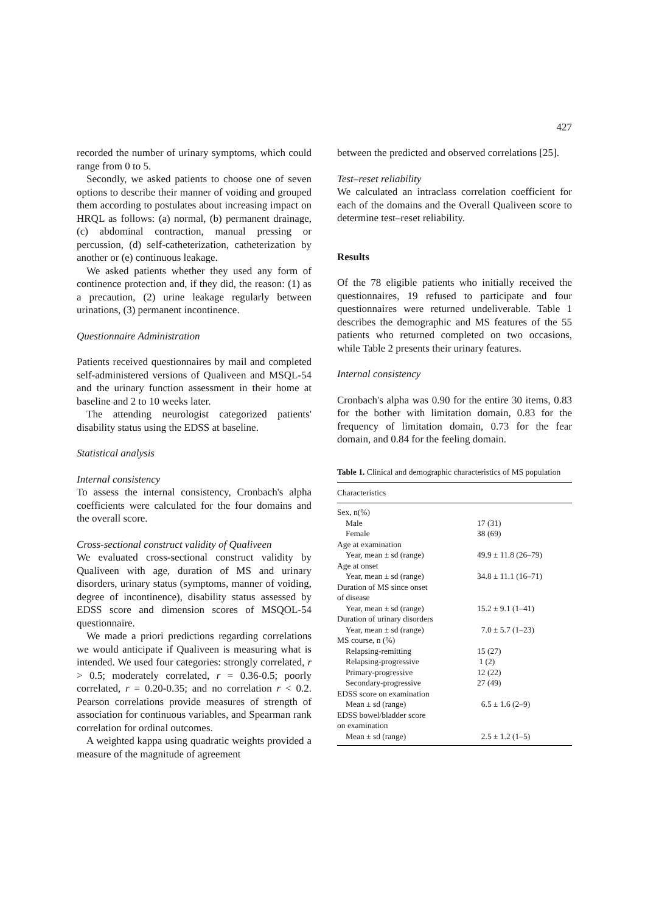427
recorded the number of urinary symptoms, which could range from 0 to 5.
Secondly, we asked patients to choose one of seven options to describe their manner of voiding and grouped them according to postulates about increasing impact on HRQL as follows: (a) normal, (b) permanent drainage, (c) abdominal contraction, manual pressing or percussion, (d) self-catheterization, catheterization by another or (e) continuous leakage.
We asked patients whether they used any form of continence protection and, if they did, the reason: (1) as a precaution, (2) urine leakage regularly between urinations, (3) permanent incontinence.
Questionnaire Administration
Patients received questionnaires by mail and completed self-administered versions of Qualiveen and MSQL-54 and the urinary function assessment in their home at baseline and 2 to 10 weeks later.
The attending neurologist categorized patients' disability status using the EDSS at baseline.
Statistical analysis
Internal consistency
To assess the internal consistency, Cronbach's alpha coefficients were calculated for the four domains and the overall score.
Cross-sectional construct validity of Qualiveen
We evaluated cross-sectional construct validity by Qualiveen with age, duration of MS and urinary disorders, urinary status (symptoms, manner of voiding, degree of incontinence), disability status assessed by EDSS score and dimension scores of MSQOL-54 questionnaire.
We made a priori predictions regarding correlations we would anticipate if Qualiveen is measuring what is intended. We used four categories: strongly correlated, r > 0.5; moderately correlated, r = 0.36-0.5; poorly correlated, r = 0.20-0.35; and no correlation r < 0.2. Pearson correlations provide measures of strength of association for continuous variables, and Spearman rank correlation for ordinal outcomes.
A weighted kappa using quadratic weights provided a measure of the magnitude of agreement
between the predicted and observed correlations [25].
Test–reset reliability
We calculated an intraclass correlation coefficient for each of the domains and the Overall Qualiveen score to determine test–reset reliability.
Results
Of the 78 eligible patients who initially received the questionnaires, 19 refused to participate and four questionnaires were returned undeliverable. Table 1 describes the demographic and MS features of the 55 patients who returned completed on two occasions, while Table 2 presents their urinary features.
Internal consistency
Cronbach's alpha was 0.90 for the entire 30 items, 0.83 for the bother with limitation domain, 0.83 for the frequency of limitation domain, 0.73 for the fear domain, and 0.84 for the feeling domain.
Table 1. Clinical and demographic characteristics of MS population
| Characteristics | |
| --- | --- |
| Sex, n(%) | |
| Male | 17 (31) |
| Female | 38 (69) |
| Age at examination | |
| Year, mean ± sd (range) | 49.9 ± 11.8 (26–79) |
| Age at onset | |
| Year, mean ± sd (range) | 34.8 ± 11.1 (16–71) |
| Duration of MS since onset of disease | |
| Year, mean ± sd (range) | 15.2 ± 9.1 (1–41) |
| Duration of urinary disorders | |
| Year, mean ± sd (range) | 7.0 ± 5.7 (1–23) |
| MS course, n (%) | |
| Relapsing-remitting | 15 (27) |
| Relapsing-progressive | 1 (2) |
| Primary-progressive | 12 (22) |
| Secondary-progressive | 27 (49) |
| EDSS score on examination | |
| Mean ± sd (range) | 6.5 ± 1.6 (2–9) |
| EDSS bowel/bladder score on examination | |
| Mean ± sd (range) | 2.5 ± 1.2 (1–5) |